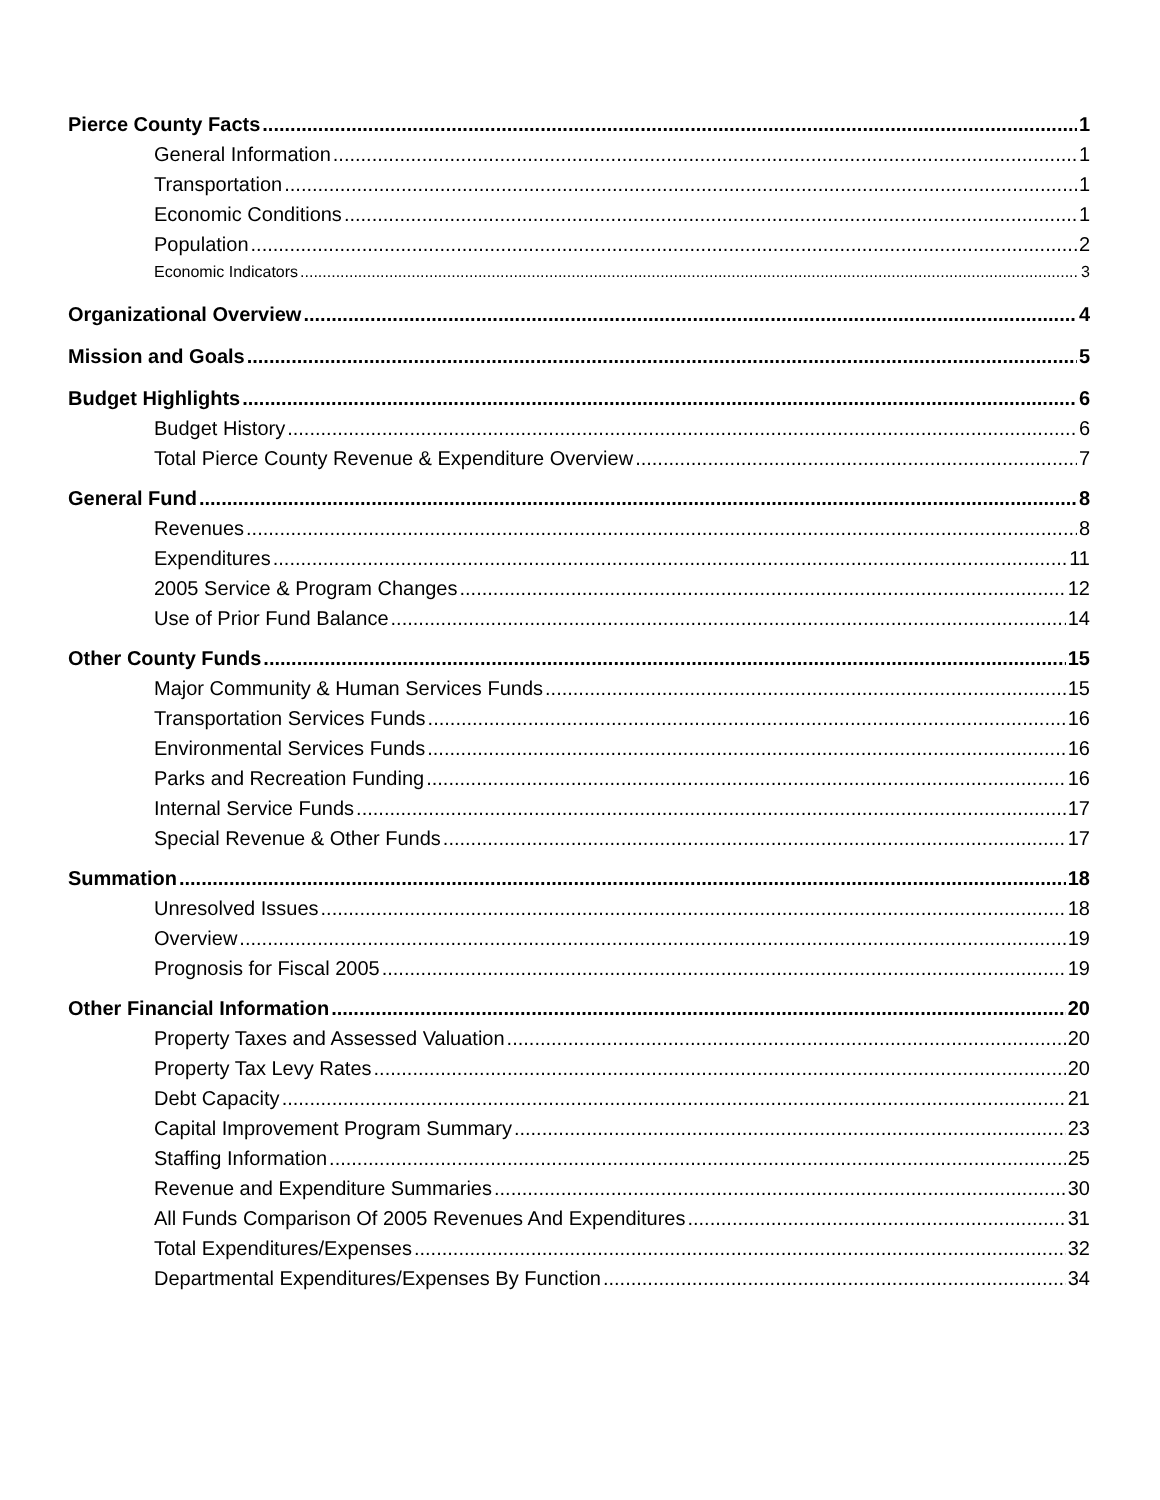Pierce County Facts 1
General Information 1
Transportation 1
Economic Conditions 1
Population 2
Economic Indicators 3
Organizational Overview 4
Mission and Goals 5
Budget Highlights 6
Budget History 6
Total Pierce County Revenue & Expenditure Overview 7
General Fund 8
Revenues 8
Expenditures 11
2005 Service & Program Changes 12
Use of Prior Fund Balance 14
Other County Funds 15
Major Community & Human Services Funds 15
Transportation Services Funds 16
Environmental Services Funds 16
Parks and Recreation Funding 16
Internal Service Funds 17
Special Revenue & Other Funds 17
Summation 18
Unresolved Issues 18
Overview 19
Prognosis for Fiscal 2005 19
Other Financial Information 20
Property Taxes and Assessed Valuation 20
Property Tax Levy Rates 20
Debt Capacity 21
Capital Improvement Program Summary 23
Staffing Information 25
Revenue and Expenditure Summaries 30
All Funds Comparison Of 2005 Revenues And Expenditures 31
Total Expenditures/Expenses 32
Departmental Expenditures/Expenses By Function 34